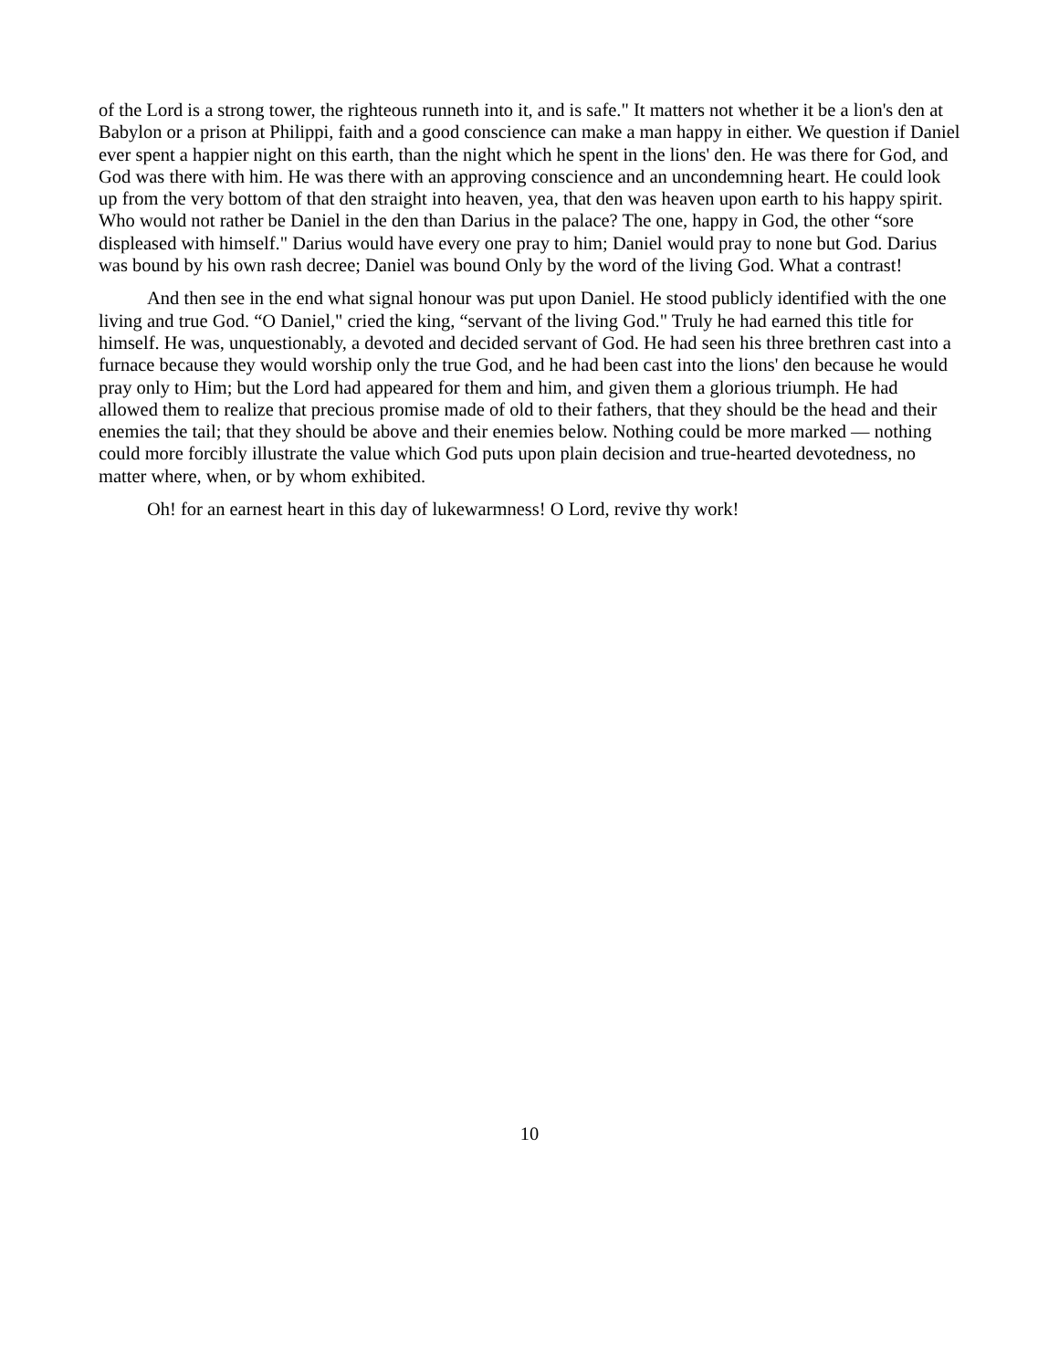of the Lord is a strong tower, the righteous runneth into it, and is safe." It matters not whether it be a lion's den at Babylon or a prison at Philippi, faith and a good conscience can make a man happy in either. We question if Daniel ever spent a happier night on this earth, than the night which he spent in the lions' den. He was there for God, and God was there with him. He was there with an approving conscience and an uncondemning heart. He could look up from the very bottom of that den straight into heaven, yea, that den was heaven upon earth to his happy spirit. Who would not rather be Daniel in the den than Darius in the palace? The one, happy in God, the other “sore displeased with himself." Darius would have every one pray to him; Daniel would pray to none but God. Darius was bound by his own rash decree; Daniel was bound Only by the word of the living God. What a contrast!
And then see in the end what signal honour was put upon Daniel. He stood publicly identified with the one living and true God. “O Daniel," cried the king, “servant of the living God." Truly he had earned this title for himself. He was, unquestionably, a devoted and decided servant of God. He had seen his three brethren cast into a furnace because they would worship only the true God, and he had been cast into the lions' den because he would pray only to Him; but the Lord had appeared for them and him, and given them a glorious triumph. He had allowed them to realize that precious promise made of old to their fathers, that they should be the head and their enemies the tail; that they should be above and their enemies below. Nothing could be more marked — nothing could more forcibly illustrate the value which God puts upon plain decision and true-hearted devotedness, no matter where, when, or by whom exhibited.
Oh! for an earnest heart in this day of lukewarmness! O Lord, revive thy work!
10